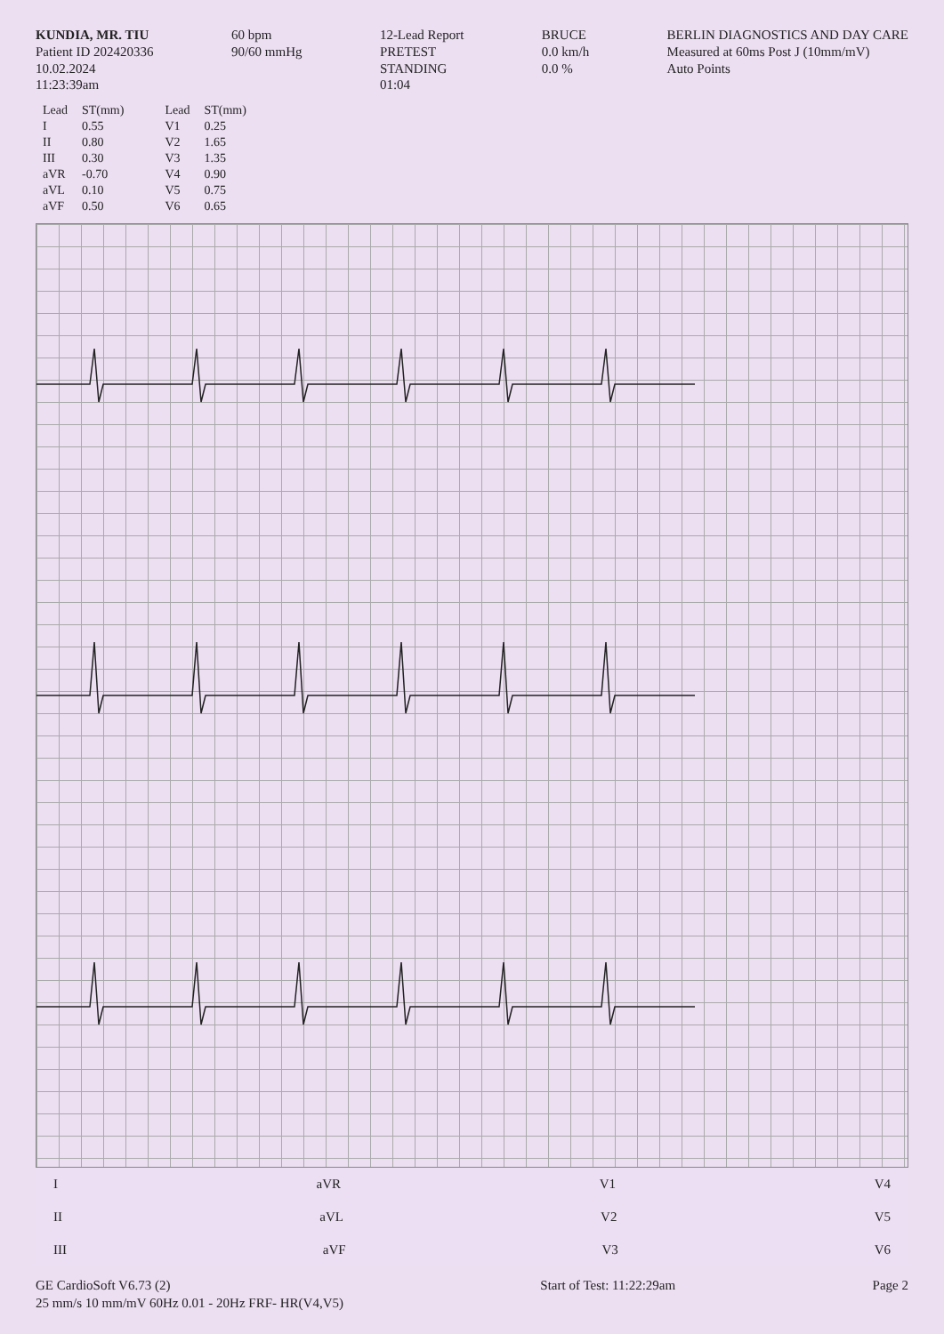KUNDIA, MR. TIU
Patient ID 202420336
10.02.2024
11:23:39am
60 bpm
90/60 mmHg
12-Lead Report
PRETEST
STANDING
01:04
BRUCE
0.0 km/h
0.0 %
BERLIN DIAGNOSTICS AND DAY CARE
Measured at 60ms Post J (10mm/mV)
Auto Points
| Lead | ST(mm) |
| --- | --- |
| I | 0.55 |
| II | 0.80 |
| III | 0.30 |
| aVR | -0.70 |
| aVL | 0.10 |
| aVF | 0.50 |
| Lead | ST(mm) |
| --- | --- |
| V1 | 0.25 |
| V2 | 1.65 |
| V3 | 1.35 |
| V4 | 0.90 |
| V5 | 0.75 |
| V6 | 0.65 |
I aVR V1 V4
II aVL V2 V5
III aVF V3 V6
GE CardioSoft V6.73 (2)
25 mm/s 10 mm/mV 60Hz 0.01 - 20Hz FRF- HR(V4,V5)
Start of Test: 11:22:29am Page 2